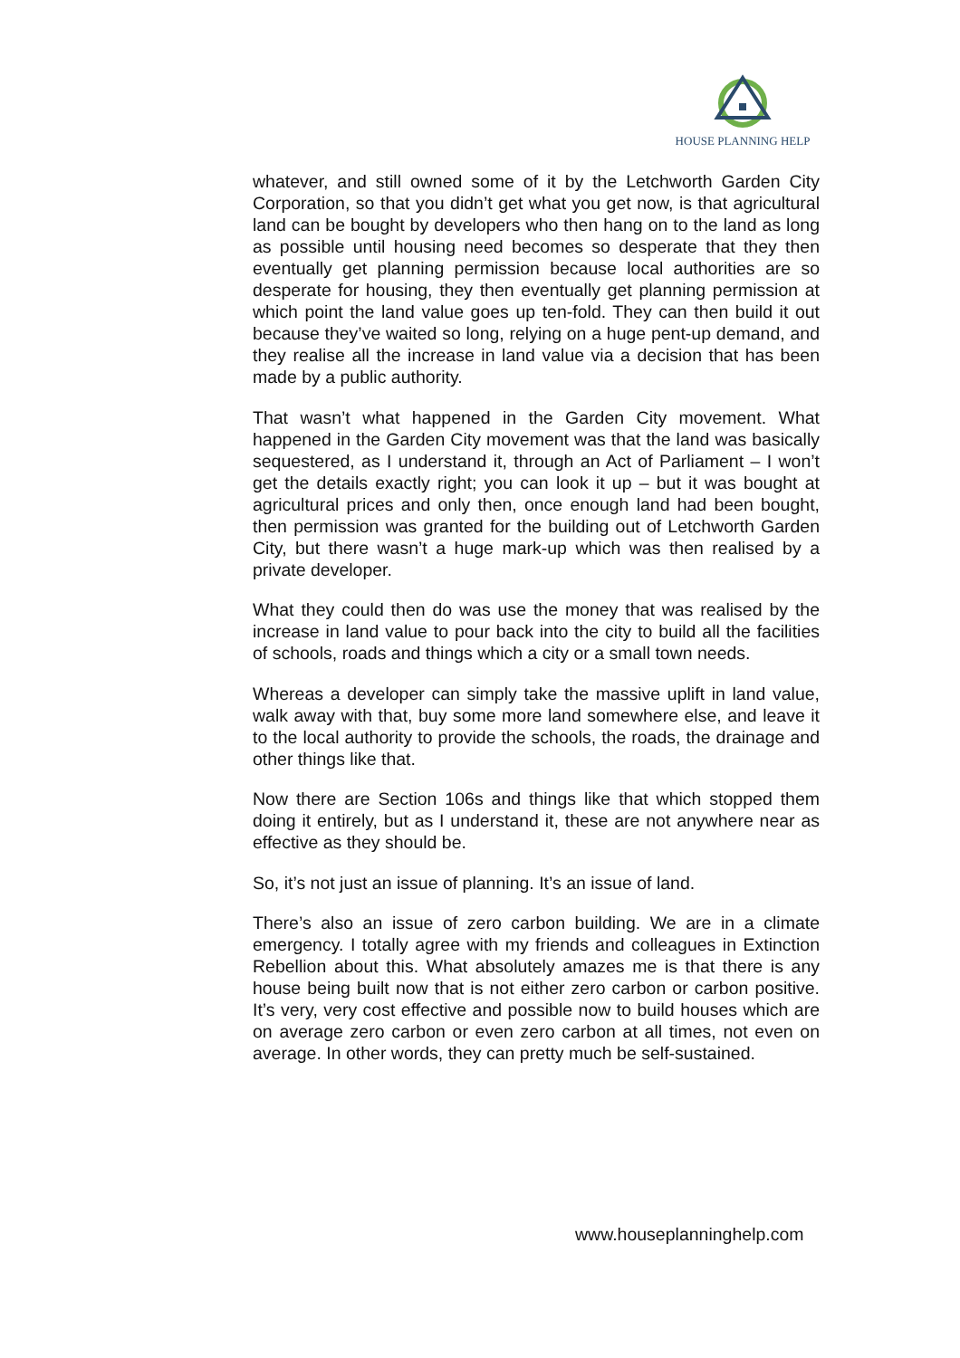HOUSE PLANNING HELP
whatever, and still owned some of it by the Letchworth Garden City Corporation, so that you didn’t get what you get now, is that agricultural land can be bought by developers who then hang on to the land as long as possible until housing need becomes so desperate that they then eventually get planning permission because local authorities are so desperate for housing, they then eventually get planning permission at which point the land value goes up ten-fold. They can then build it out because they’ve waited so long, relying on a huge pent-up demand, and they realise all the increase in land value via a decision that has been made by a public authority.
That wasn’t what happened in the Garden City movement. What happened in the Garden City movement was that the land was basically sequestered, as I understand it, through an Act of Parliament – I won’t get the details exactly right; you can look it up – but it was bought at agricultural prices and only then, once enough land had been bought, then permission was granted for the building out of Letchworth Garden City, but there wasn’t a huge mark-up which was then realised by a private developer.
What they could then do was use the money that was realised by the increase in land value to pour back into the city to build all the facilities of schools, roads and things which a city or a small town needs.
Whereas a developer can simply take the massive uplift in land value, walk away with that, buy some more land somewhere else, and leave it to the local authority to provide the schools, the roads, the drainage and other things like that.
Now there are Section 106s and things like that which stopped them doing it entirely, but as I understand it, these are not anywhere near as effective as they should be.
So, it’s not just an issue of planning. It’s an issue of land.
There’s also an issue of zero carbon building. We are in a climate emergency. I totally agree with my friends and colleagues in Extinction Rebellion about this. What absolutely amazes me is that there is any house being built now that is not either zero carbon or carbon positive. It’s very, very cost effective and possible now to build houses which are on average zero carbon or even zero carbon at all times, not even on average. In other words, they can pretty much be self-sustained.
www.houseplanninghelp.com